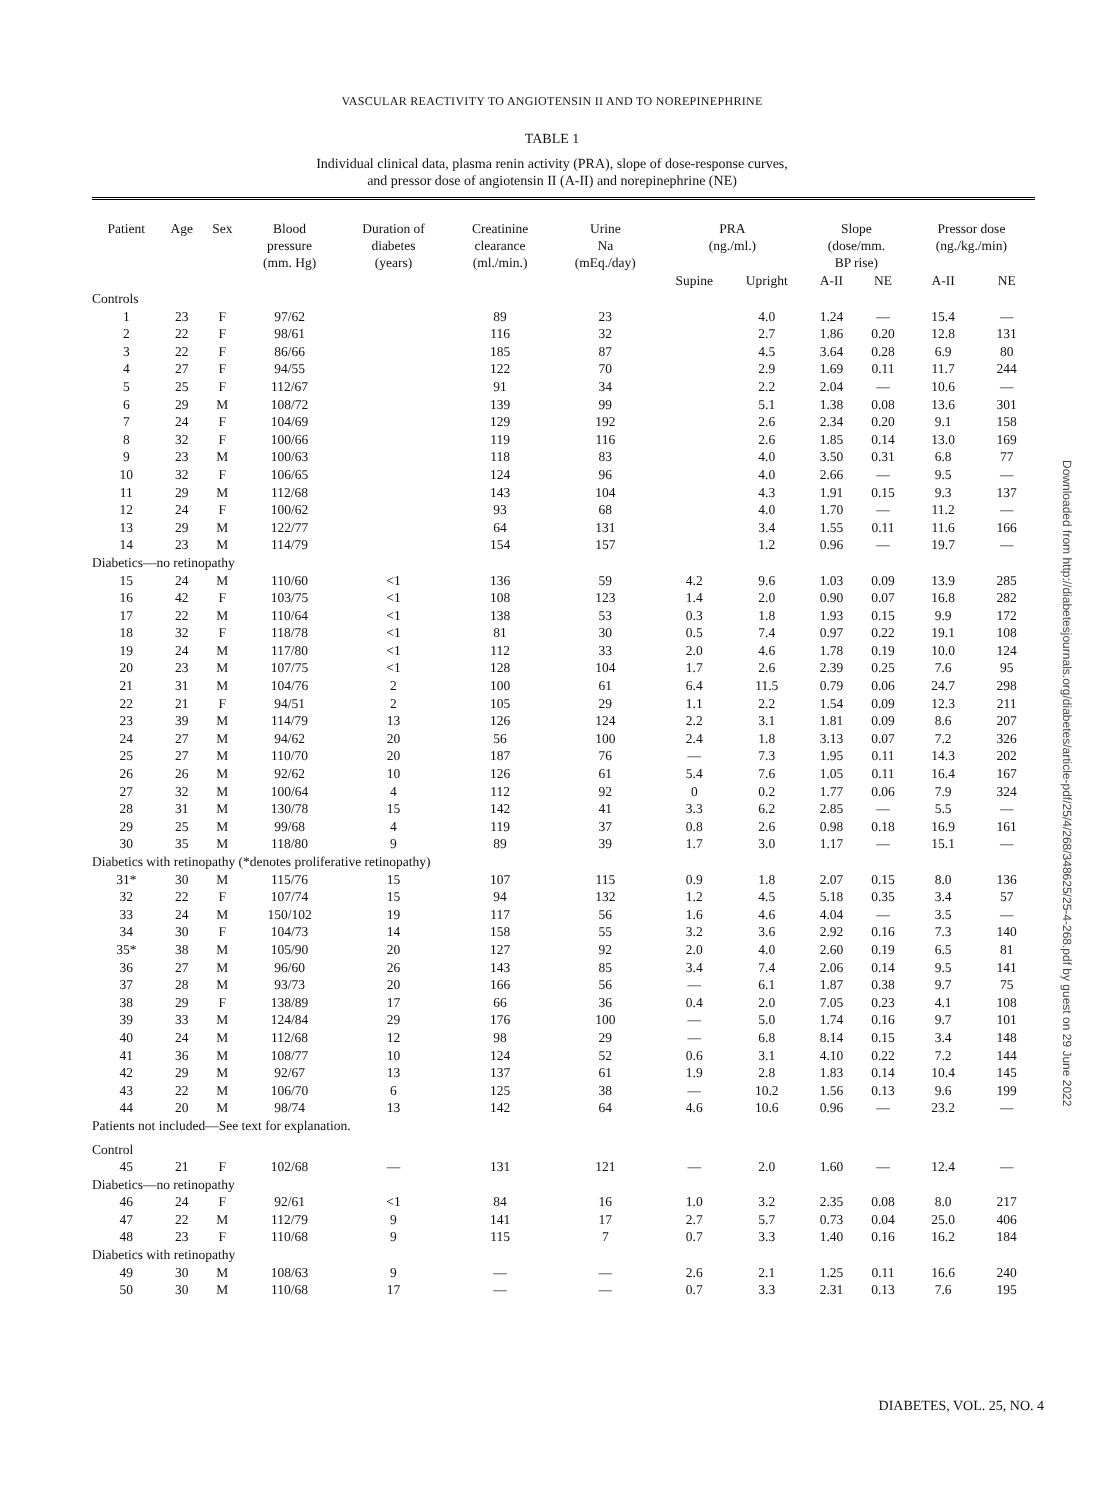VASCULAR REACTIVITY TO ANGIOTENSIN II AND TO NOREPINEPHRINE
TABLE 1
Individual clinical data, plasma renin activity (PRA), slope of dose-response curves,
and pressor dose of angiotensin II (A-II) and norepinephrine (NE)
| Patient | Age | Sex | Blood pressure (mm. Hg) | Duration of diabetes (years) | Creatinine clearance (ml./min.) | Urine Na (mEq./day) | PRA (ng./ml.) | | Slope (dose/mm. BP rise) | | Pressor dose (ng./kg./min) | |
| --- | --- | --- | --- | --- | --- | --- | --- | --- | --- | --- | --- | --- |
| | | | | | | | Supine | Upright | A-II | NE | A-II | NE |
| Controls | | | | | | | | | | | | |
| 1 | 23 | F | 97/62 | | 89 | 23 | | 4.0 | 1.24 | — | 15.4 | — |
| 2 | 22 | F | 98/61 | | 116 | 32 | | 2.7 | 1.86 | 0.20 | 12.8 | 131 |
| 3 | 22 | F | 86/66 | | 185 | 87 | | 4.5 | 3.64 | 0.28 | 6.9 | 80 |
| 4 | 27 | F | 94/55 | | 122 | 70 | | 2.9 | 1.69 | 0.11 | 11.7 | 244 |
| 5 | 25 | F | 112/67 | | 91 | 34 | | 2.2 | 2.04 | — | 10.6 | — |
| 6 | 29 | M | 108/72 | | 139 | 99 | | 5.1 | 1.38 | 0.08 | 13.6 | 301 |
| 7 | 24 | F | 104/69 | | 129 | 192 | | 2.6 | 2.34 | 0.20 | 9.1 | 158 |
| 8 | 32 | F | 100/66 | | 119 | 116 | | 2.6 | 1.85 | 0.14 | 13.0 | 169 |
| 9 | 23 | M | 100/63 | | 118 | 83 | | 4.0 | 3.50 | 0.31 | 6.8 | 77 |
| 10 | 32 | F | 106/65 | | 124 | 96 | | 4.0 | 2.66 | — | 9.5 | — |
| 11 | 29 | M | 112/68 | | 143 | 104 | | 4.3 | 1.91 | 0.15 | 9.3 | 137 |
| 12 | 24 | F | 100/62 | | 93 | 68 | | 4.0 | 1.70 | — | 11.2 | — |
| 13 | 29 | M | 122/77 | | 64 | 131 | | 3.4 | 1.55 | 0.11 | 11.6 | 166 |
| 14 | 23 | M | 114/79 | | 154 | 157 | | 1.2 | 0.96 | — | 19.7 | — |
| Diabetics—no retinopathy | | | | | | | | | | | | |
| 15 | 24 | M | 110/60 | <1 | 136 | 59 | 4.2 | 9.6 | 1.03 | 0.09 | 13.9 | 285 |
| 16 | 42 | F | 103/75 | <1 | 108 | 123 | 1.4 | 2.0 | 0.90 | 0.07 | 16.8 | 282 |
| 17 | 22 | M | 110/64 | <1 | 138 | 53 | 0.3 | 1.8 | 1.93 | 0.15 | 9.9 | 172 |
| 18 | 32 | F | 118/78 | <1 | 81 | 30 | 0.5 | 7.4 | 0.97 | 0.22 | 19.1 | 108 |
| 19 | 24 | M | 117/80 | <1 | 112 | 33 | 2.0 | 4.6 | 1.78 | 0.19 | 10.0 | 124 |
| 20 | 23 | M | 107/75 | <1 | 128 | 104 | 1.7 | 2.6 | 2.39 | 0.25 | 7.6 | 95 |
| 21 | 31 | M | 104/76 | 2 | 100 | 61 | 6.4 | 11.5 | 0.79 | 0.06 | 24.7 | 298 |
| 22 | 21 | F | 94/51 | 2 | 105 | 29 | 1.1 | 2.2 | 1.54 | 0.09 | 12.3 | 211 |
| 23 | 39 | M | 114/79 | 13 | 126 | 124 | 2.2 | 3.1 | 1.81 | 0.09 | 8.6 | 207 |
| 24 | 27 | M | 94/62 | 20 | 56 | 100 | 2.4 | 1.8 | 3.13 | 0.07 | 7.2 | 326 |
| 25 | 27 | M | 110/70 | 20 | 187 | 76 | — | 7.3 | 1.95 | 0.11 | 14.3 | 202 |
| 26 | 26 | M | 92/62 | 10 | 126 | 61 | 5.4 | 7.6 | 1.05 | 0.11 | 16.4 | 167 |
| 27 | 32 | M | 100/64 | 4 | 112 | 92 | 0 | 0.2 | 1.77 | 0.06 | 7.9 | 324 |
| 28 | 31 | M | 130/78 | 15 | 142 | 41 | 3.3 | 6.2 | 2.85 | — | 5.5 | — |
| 29 | 25 | M | 99/68 | 4 | 119 | 37 | 0.8 | 2.6 | 0.98 | 0.18 | 16.9 | 161 |
| 30 | 35 | M | 118/80 | 9 | 89 | 39 | 1.7 | 3.0 | 1.17 | — | 15.1 | — |
| Diabetics with retinopathy (*denotes proliferative retinopathy) | | | | | | | | | | | | |
| 31* | 30 | M | 115/76 | 15 | 107 | 115 | 0.9 | 1.8 | 2.07 | 0.15 | 8.0 | 136 |
| 32 | 22 | F | 107/74 | 15 | 94 | 132 | 1.2 | 4.5 | 5.18 | 0.35 | 3.4 | 57 |
| 33 | 24 | M | 150/102 | 19 | 117 | 56 | 1.6 | 4.6 | 4.04 | — | 3.5 | — |
| 34 | 30 | F | 104/73 | 14 | 158 | 55 | 3.2 | 3.6 | 2.92 | 0.16 | 7.3 | 140 |
| 35* | 38 | M | 105/90 | 20 | 127 | 92 | 2.0 | 4.0 | 2.60 | 0.19 | 6.5 | 81 |
| 36 | 27 | M | 96/60 | 26 | 143 | 85 | 3.4 | 7.4 | 2.06 | 0.14 | 9.5 | 141 |
| 37 | 28 | M | 93/73 | 20 | 166 | 56 | — | 6.1 | 1.87 | 0.38 | 9.7 | 75 |
| 38 | 29 | F | 138/89 | 17 | 66 | 36 | 0.4 | 2.0 | 7.05 | 0.23 | 4.1 | 108 |
| 39 | 33 | M | 124/84 | 29 | 176 | 100 | — | 5.0 | 1.74 | 0.16 | 9.7 | 101 |
| 40 | 24 | M | 112/68 | 12 | 98 | 29 | — | 6.8 | 8.14 | 0.15 | 3.4 | 148 |
| 41 | 36 | M | 108/77 | 10 | 124 | 52 | 0.6 | 3.1 | 4.10 | 0.22 | 7.2 | 144 |
| 42 | 29 | M | 92/67 | 13 | 137 | 61 | 1.9 | 2.8 | 1.83 | 0.14 | 10.4 | 145 |
| 43 | 22 | M | 106/70 | 6 | 125 | 38 | — | 10.2 | 1.56 | 0.13 | 9.6 | 199 |
| 44 | 20 | M | 98/74 | 13 | 142 | 64 | 4.6 | 10.6 | 0.96 | — | 23.2 | — |
| Patients not included—See text for explanation. | | | | | | | | | | | | |
| Control | | | | | | | | | | | | |
| 45 | 21 | F | 102/68 | — | 131 | 121 | — | 2.0 | 1.60 | — | 12.4 | — |
| Diabetics—no retinopathy | | | | | | | | | | | | |
| 46 | 24 | F | 92/61 | <1 | 84 | 16 | 1.0 | 3.2 | 2.35 | 0.08 | 8.0 | 217 |
| 47 | 22 | M | 112/79 | 9 | 141 | 17 | 2.7 | 5.7 | 0.73 | 0.04 | 25.0 | 406 |
| 48 | 23 | F | 110/68 | 9 | 115 | 7 | 0.7 | 3.3 | 1.40 | 0.16 | 16.2 | 184 |
| Diabetics with retinopathy | | | | | | | | | | | | |
| 49 | 30 | M | 108/63 | 9 | — | — | 2.6 | 2.1 | 1.25 | 0.11 | 16.6 | 240 |
| 50 | 30 | M | 110/68 | 17 | — | — | 0.7 | 3.3 | 2.31 | 0.13 | 7.6 | 195 |
Downloaded from http://diabetesjournals.org/diabetes/article-pdf/25/4/268/348625/25-4-268.pdf by guest on 29 June 2022
DIABETES, VOL. 25, NO. 4